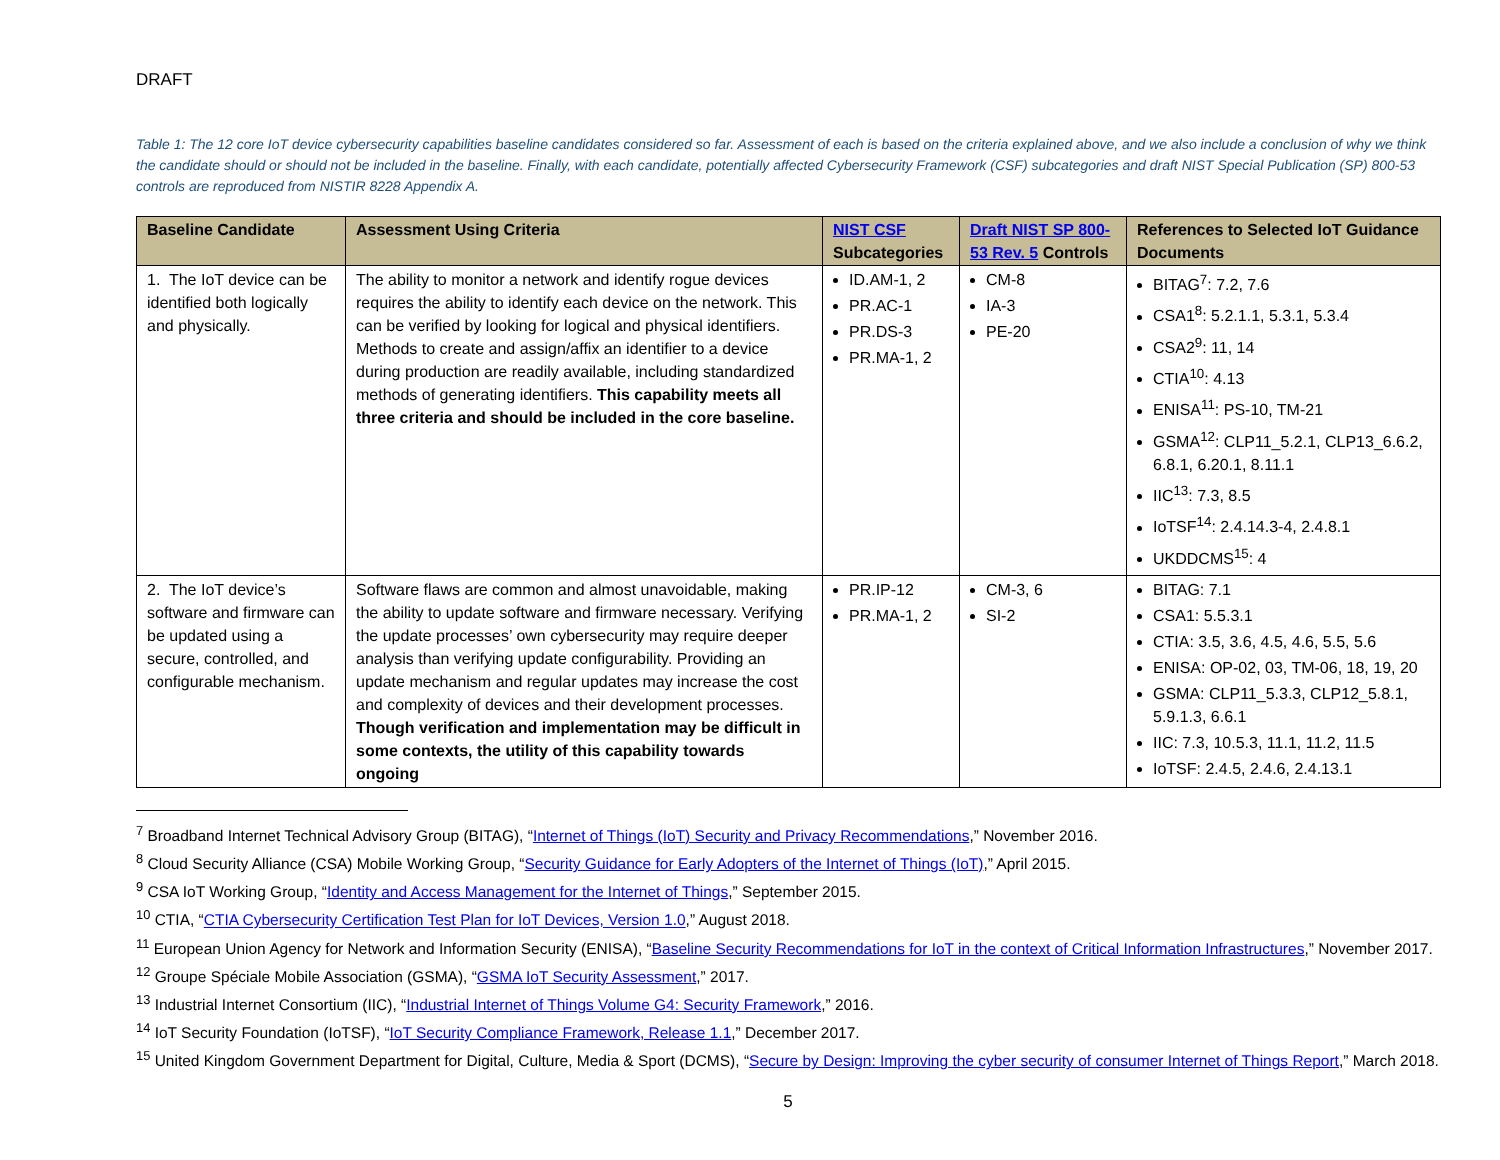DRAFT
Table 1: The 12 core IoT device cybersecurity capabilities baseline candidates considered so far. Assessment of each is based on the criteria explained above, and we also include a conclusion of why we think the candidate should or should not be included in the baseline. Finally, with each candidate, potentially affected Cybersecurity Framework (CSF) subcategories and draft NIST Special Publication (SP) 800-53 controls are reproduced from NISTIR 8228 Appendix A.
| Baseline Candidate | Assessment Using Criteria | NIST CSF Subcategories | Draft NIST SP 800-53 Rev. 5 Controls | References to Selected IoT Guidance Documents |
| --- | --- | --- | --- | --- |
| 1. The IoT device can be identified both logically and physically. | The ability to monitor a network and identify rogue devices requires the ability to identify each device on the network. This can be verified by looking for logical and physical identifiers. Methods to create and assign/affix an identifier to a device during production are readily available, including standardized methods of generating identifiers. This capability meets all three criteria and should be included in the core baseline. | ID.AM-1, 2 PR.AC-1 PR.DS-3 PR.MA-1, 2 | CM-8 IA-3 PE-20 | BITAG<sup>7</sup>: 7.2, 7.6 CSA1<sup>8</sup>: 5.2.1.1, 5.3.1, 5.3.4 CSA2<sup>9</sup>: 11, 14 CTIA<sup>10</sup>: 4.13 ENISA<sup>11</sup>: PS-10, TM-21 GSMA<sup>12</sup>: CLP11_5.2.1, CLP13_6.6.2, 6.8.1, 6.20.1, 8.11.1 IIC<sup>13</sup>: 7.3, 8.5 IoTSF<sup>14</sup>: 2.4.14.3-4, 2.4.8.1 UKDDCMS<sup>15</sup>: 4 |
| 2. The IoT device’s software and firmware can be updated using a secure, controlled, and configurable mechanism. | Software flaws are common and almost unavoidable, making the ability to update software and firmware necessary. Verifying the update processes’ own cybersecurity may require deeper analysis than verifying update configurability. Providing an update mechanism and regular updates may increase the cost and complexity of devices and their development processes. Though verification and implementation may be difficult in some contexts, the utility of this capability towards ongoing | PR.IP-12 PR.MA-1, 2 | CM-3, 6 SI-2 | BITAG: 7.1 CSA1: 5.5.3.1 CTIA: 3.5, 3.6, 4.5, 4.6, 5.5, 5.6 ENISA: OP-02, 03, TM-06, 18, 19, 20 GSMA: CLP11_5.3.3, CLP12_5.8.1, 5.9.1.3, 6.6.1 IIC: 7.3, 10.5.3, 11.1, 11.2, 11.5 IoTSF: 2.4.5, 2.4.6, 2.4.13.1 |
<sup>7</sup> Broadband Internet Technical Advisory Group (BITAG), “Internet of Things (IoT) Security and Privacy Recommendations,” November 2016.
<sup>8</sup> Cloud Security Alliance (CSA) Mobile Working Group, “Security Guidance for Early Adopters of the Internet of Things (IoT),” April 2015.
<sup>9</sup> CSA IoT Working Group, “Identity and Access Management for the Internet of Things,” September 2015.
<sup>10</sup> CTIA, “CTIA Cybersecurity Certification Test Plan for IoT Devices, Version 1.0,” August 2018.
<sup>11</sup> European Union Agency for Network and Information Security (ENISA), “Baseline Security Recommendations for IoT in the context of Critical Information Infrastructures,” November 2017.
<sup>12</sup> Groupe Spéciale Mobile Association (GSMA), “GSMA IoT Security Assessment,” 2017.
<sup>13</sup> Industrial Internet Consortium (IIC), “Industrial Internet of Things Volume G4: Security Framework,” 2016.
<sup>14</sup> IoT Security Foundation (IoTSF), “IoT Security Compliance Framework, Release 1.1,” December 2017.
<sup>15</sup> United Kingdom Government Department for Digital, Culture, Media & Sport (DCMS), “Secure by Design: Improving the cyber security of consumer Internet of Things Report,” March 2018.
5